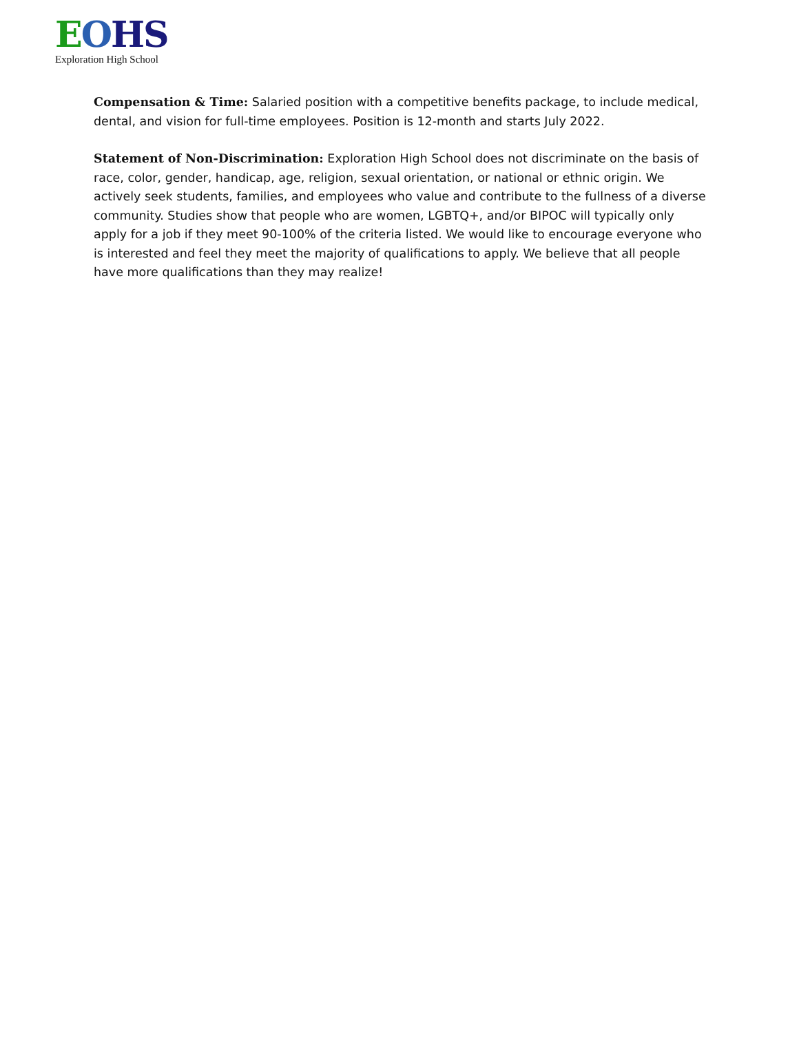EOHS
Exploration High School
Compensation & Time: Salaried position with a competitive benefits package, to include medical, dental, and vision for full-time employees. Position is 12-month and starts July 2022.
Statement of Non-Discrimination: Exploration High School does not discriminate on the basis of race, color, gender, handicap, age, religion, sexual orientation, or national or ethnic origin. We actively seek students, families, and employees who value and contribute to the fullness of a diverse community. Studies show that people who are women, LGBTQ+, and/or BIPOC will typically only apply for a job if they meet 90-100% of the criteria listed. We would like to encourage everyone who is interested and feel they meet the majority of qualifications to apply. We believe that all people have more qualifications than they may realize!